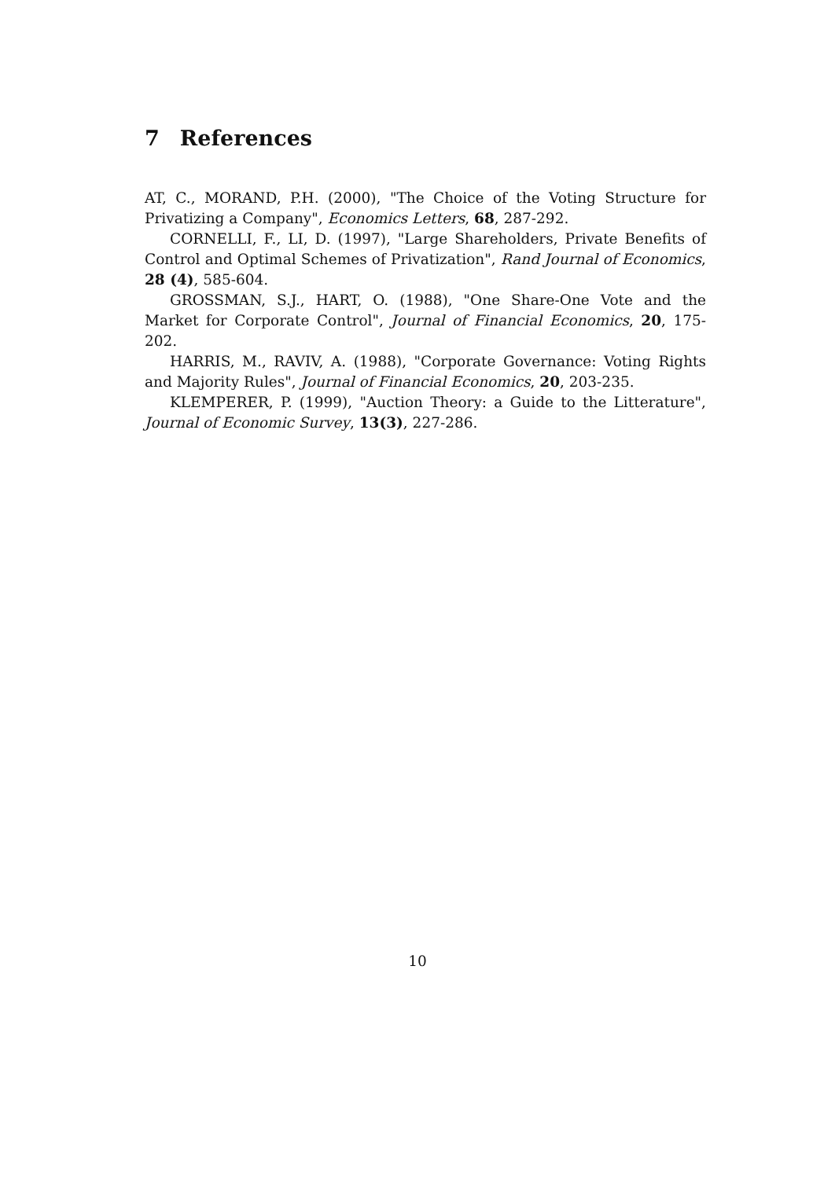7 References
AT, C., MORAND, P.H. (2000), "The Choice of the Voting Structure for Privatizing a Company", Economics Letters, 68, 287-292.
CORNELLI, F., LI, D. (1997), "Large Shareholders, Private Benefits of Control and Optimal Schemes of Privatization", Rand Journal of Economics, 28 (4), 585-604.
GROSSMAN, S.J., HART, O. (1988), "One Share-One Vote and the Market for Corporate Control", Journal of Financial Economics, 20, 175-202.
HARRIS, M., RAVIV, A. (1988), "Corporate Governance: Voting Rights and Majority Rules", Journal of Financial Economics, 20, 203-235.
KLEMPERER, P. (1999), "Auction Theory: a Guide to the Litterature", Journal of Economic Survey, 13(3), 227-286.
10